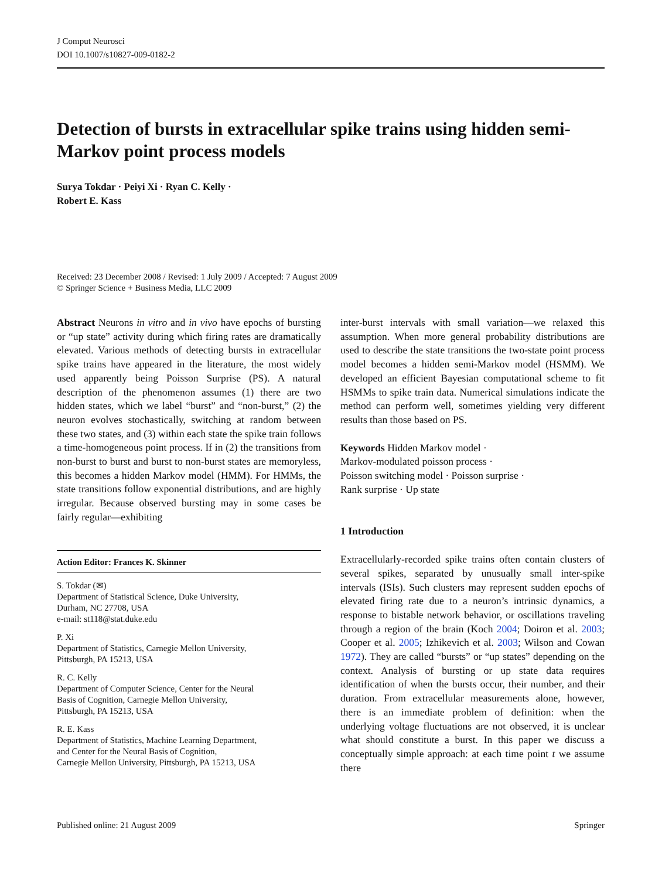J Comput Neurosci
DOI 10.1007/s10827-009-0182-2
Detection of bursts in extracellular spike trains using hidden semi-Markov point process models
Surya Tokdar · Peiyi Xi · Ryan C. Kelly ·
Robert E. Kass
Received: 23 December 2008 / Revised: 1 July 2009 / Accepted: 7 August 2009
© Springer Science + Business Media, LLC 2009
Abstract Neurons in vitro and in vivo have epochs of bursting or “up state” activity during which firing rates are dramatically elevated. Various methods of detecting bursts in extracellular spike trains have appeared in the literature, the most widely used apparently being Poisson Surprise (PS). A natural description of the phenomenon assumes (1) there are two hidden states, which we label “burst” and “non-burst,” (2) the neuron evolves stochastically, switching at random between these two states, and (3) within each state the spike train follows a time-homogeneous point process. If in (2) the transitions from non-burst to burst and burst to non-burst states are memoryless, this becomes a hidden Markov model (HMM). For HMMs, the state transitions follow exponential distributions, and are highly irregular. Because observed bursting may in some cases be fairly regular—exhibiting
Action Editor: Frances K. Skinner
S. Tokdar (✉)
Department of Statistical Science, Duke University,
Durham, NC 27708, USA
e-mail: st118@stat.duke.edu
P. Xi
Department of Statistics, Carnegie Mellon University,
Pittsburgh, PA 15213, USA
R. C. Kelly
Department of Computer Science, Center for the Neural
Basis of Cognition, Carnegie Mellon University,
Pittsburgh, PA 15213, USA
R. E. Kass
Department of Statistics, Machine Learning Department,
and Center for the Neural Basis of Cognition,
Carnegie Mellon University, Pittsburgh, PA 15213, USA
inter-burst intervals with small variation—we relaxed this assumption. When more general probability distributions are used to describe the state transitions the two-state point process model becomes a hidden semi-Markov model (HSMM). We developed an efficient Bayesian computational scheme to fit HSMMs to spike train data. Numerical simulations indicate the method can perform well, sometimes yielding very different results than those based on PS.
Keywords Hidden Markov model ·
Markov-modulated poisson process ·
Poisson switching model · Poisson surprise ·
Rank surprise · Up state
1 Introduction
Extracellularly-recorded spike trains often contain clusters of several spikes, separated by unusually small inter-spike intervals (ISIs). Such clusters may represent sudden epochs of elevated firing rate due to a neuron’s intrinsic dynamics, a response to bistable network behavior, or oscillations traveling through a region of the brain (Koch 2004; Doiron et al. 2003; Cooper et al. 2005; Izhikevich et al. 2003; Wilson and Cowan 1972). They are called “bursts” or “up states” depending on the context. Analysis of bursting or up state data requires identification of when the bursts occur, their number, and their duration. From extracellular measurements alone, however, there is an immediate problem of definition: when the underlying voltage fluctuations are not observed, it is unclear what should constitute a burst. In this paper we discuss a conceptually simple approach: at each time point t we assume there
Published online: 21 August 2009 Springer